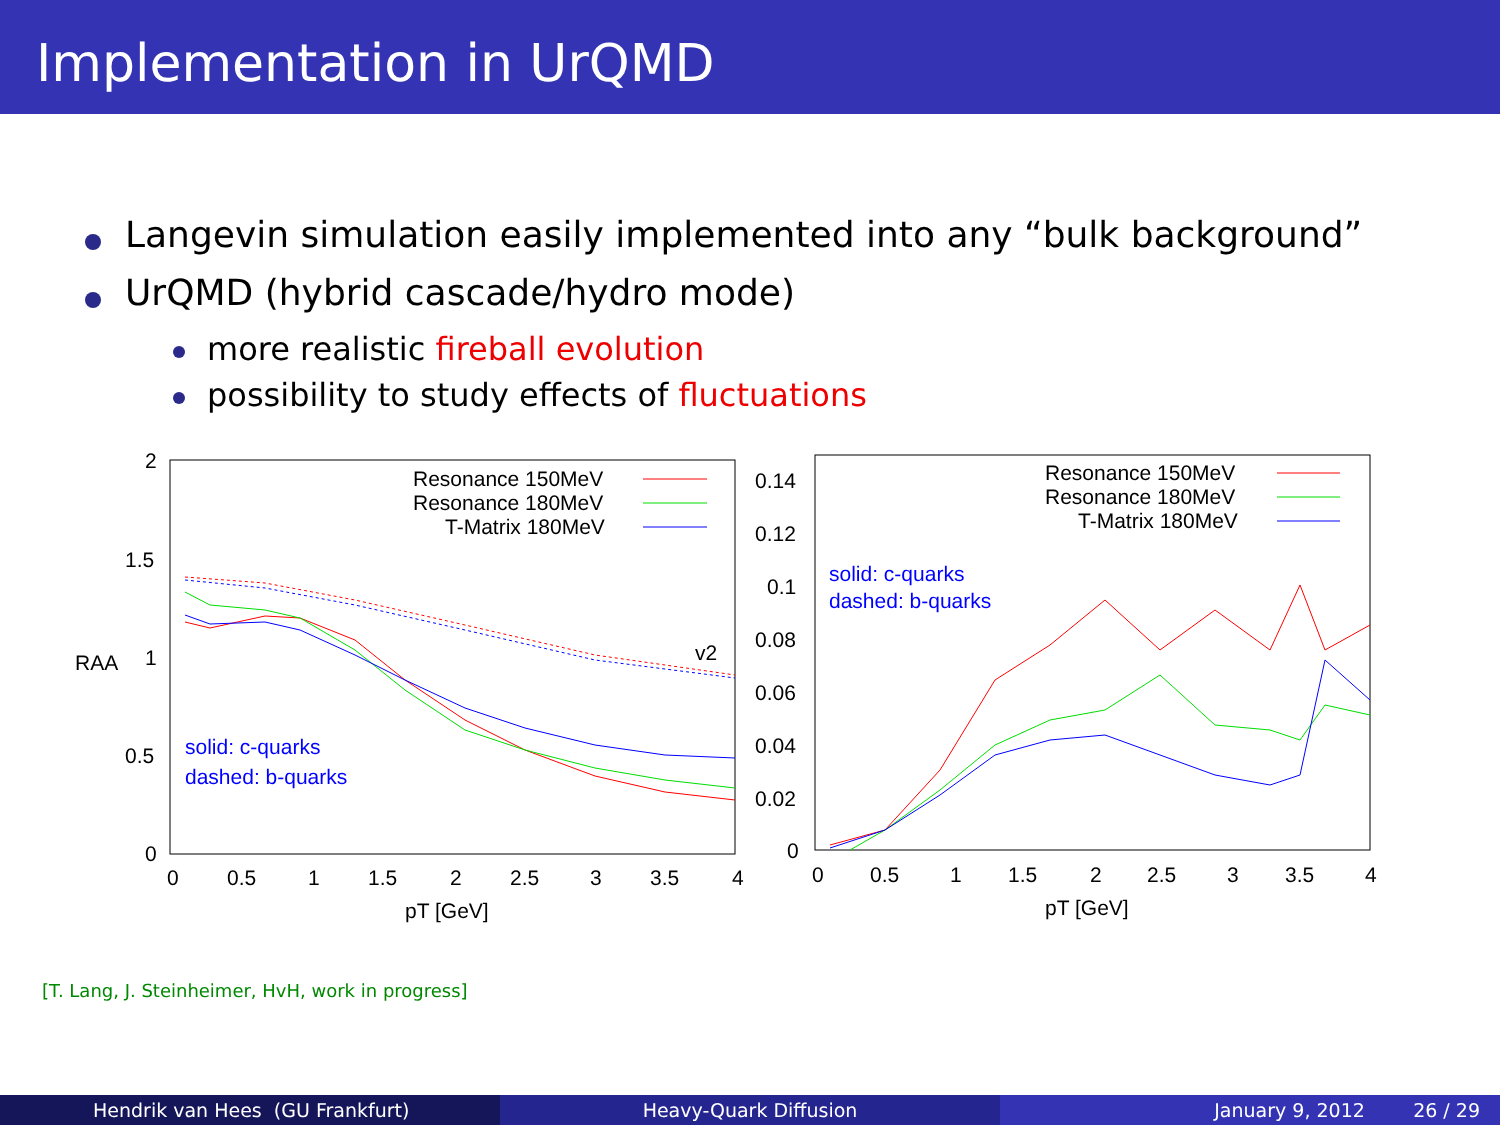Implementation in UrQMD
Langevin simulation easily implemented into any “bulk background”
UrQMD (hybrid cascade/hydro mode)
more realistic fireball evolution
possibility to study effects of fluctuations
RAA
2
1.5
1
0.5
0
0
0.5
1
1.5
2
2.5
3
3.5
4
pT [GeV]
Resonance 150MeV
Resonance 180MeV
T-Matrix 180MeV
solid: c-quarks
dashed: b-quarks
v2
0.14
0.12
0.1
0.08
0.06
0.04
0.02
0
0
0.5
1
1.5
2
2.5
3
3.5
4
pT [GeV]
Resonance 150MeV
Resonance 180MeV
T-Matrix 180MeV
solid: c-quarks
dashed: b-quarks
[T. Lang, J. Steinheimer, HvH, work in progress]
Hendrik van Hees (GU Frankfurt) Heavy-Quark Diffusion January 9, 2012 26 / 29